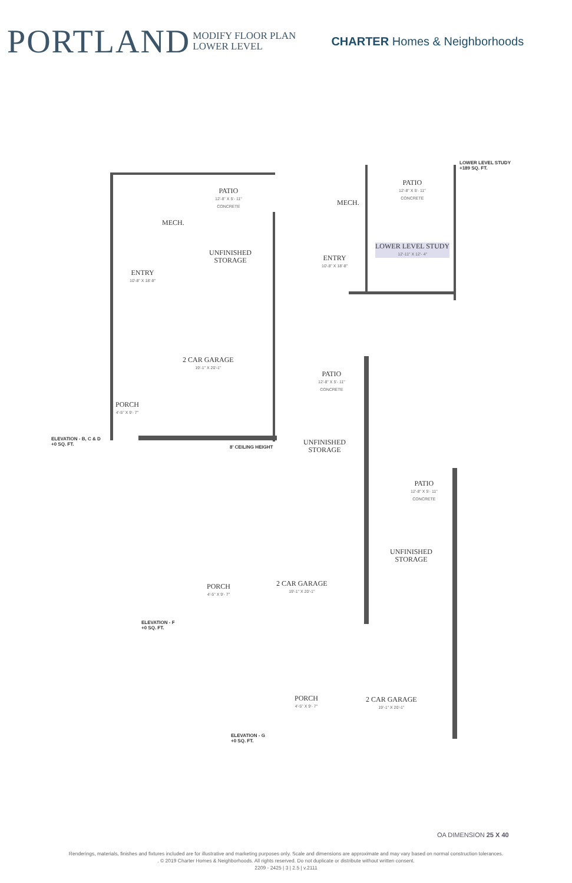PORTLAND MODIFY FLOOR PLAN
LOWER LEVEL CHARTER Homes & Neighborhoods
LOWER LEVEL STUDY
+189 SQ. FT.
PATIO
12'-8" X 5'- 11"
CONCRETE
MECH.
UNFINISHED
STORAGE
ENTRY
10'-8" X 18'-8"
2 CAR GARAGE
19'-1" X 20'-1"
PORCH
4'-5" X 9'- 7"
ELEVATION - B, C & D
+0 SQ. FT.
8' CEILING HEIGHT
PATIO
12'-8" X 5'- 11"
CONCRETE
MECH.
ENTRY
10'-8" X 18'-8"
LOWER LEVEL STUDY
12'-11" X 12'- 4"
PATIO
12'-8" X 5'- 11"
CONCRETE
UNFINISHED
STORAGE
PATIO
12'-8" X 5'- 11"
CONCRETE
UNFINISHED
STORAGE
PORCH
4'-5" X 9'- 7"
2 CAR GARAGE
19'-1" X 20'-1"
ELEVATION - F
+0 SQ. FT.
PORCH
4'-5" X 9'- 7"
2 CAR GARAGE
19'-1" X 20'-1"
ELEVATION - G
+0 SQ. FT.
OA DIMENSION 25 X 40
Renderings, materials, finishes and fixtures included are for illustrative and marketing purposes only. Scale and dimensions are approximate and may vary based on normal construction tolerances.
. © 2019 Charter Homes & Neighborhoods. All rights reserved. Do not duplicate or distribute without written consent.
2209 - 2425 | 3 | 2.5 | v.2111